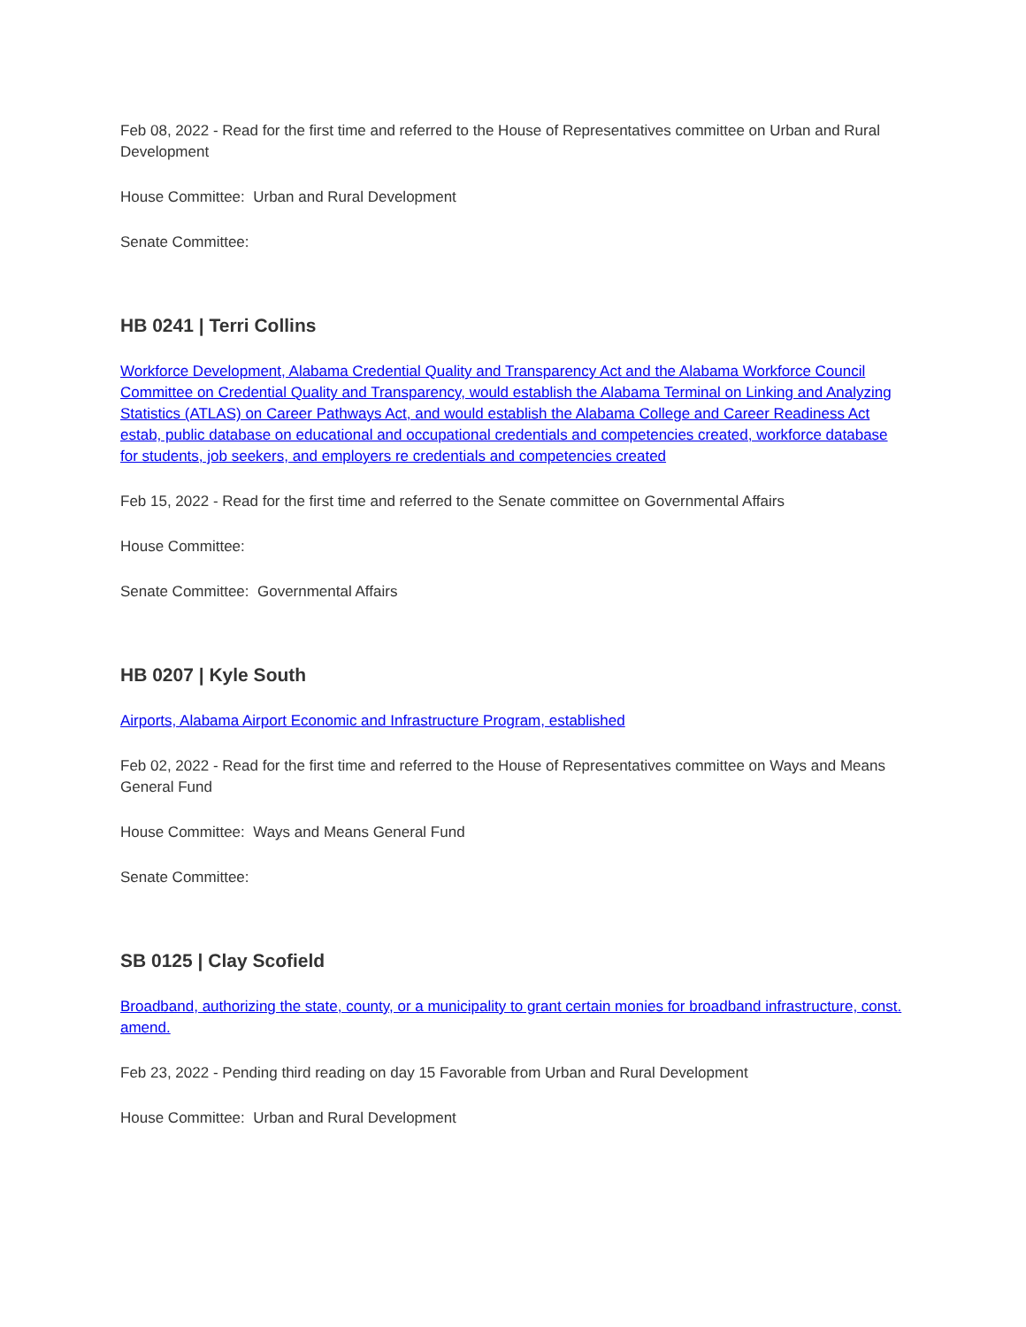Feb 08, 2022 - Read for the first time and referred to the House of Representatives committee on Urban and Rural Development
House Committee: Urban and Rural Development
Senate Committee:
HB 0241 | Terri Collins
Workforce Development, Alabama Credential Quality and Transparency Act and the Alabama Workforce Council Committee on Credential Quality and Transparency, would establish the Alabama Terminal on Linking and Analyzing Statistics (ATLAS) on Career Pathways Act, and would establish the Alabama College and Career Readiness Act estab, public database on educational and occupational credentials and competencies created, workforce database for students, job seekers, and employers re credentials and competencies created
Feb 15, 2022 - Read for the first time and referred to the Senate committee on Governmental Affairs
House Committee:
Senate Committee: Governmental Affairs
HB 0207 | Kyle South
Airports, Alabama Airport Economic and Infrastructure Program, established
Feb 02, 2022 - Read for the first time and referred to the House of Representatives committee on Ways and Means General Fund
House Committee: Ways and Means General Fund
Senate Committee:
SB 0125 | Clay Scofield
Broadband, authorizing the state, county, or a municipality to grant certain monies for broadband infrastructure, const. amend.
Feb 23, 2022 - Pending third reading on day 15 Favorable from Urban and Rural Development
House Committee: Urban and Rural Development